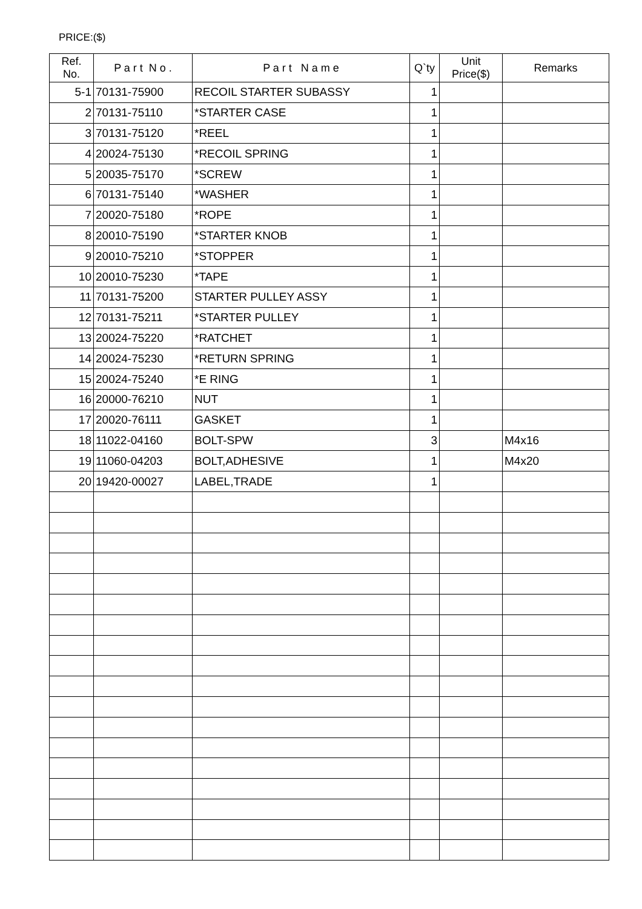PRICE:($)
| Ref. No. | P a r t N o . | P a r t N a m e | Q`ty | Unit Price($) | Remarks |
| --- | --- | --- | --- | --- | --- |
| 5-1 | 70131-75900 | RECOIL STARTER SUBASSY | 1 | | |
| 2 | 70131-75110 | *STARTER CASE | 1 | | |
| 3 | 70131-75120 | *REEL | 1 | | |
| 4 | 20024-75130 | *RECOIL SPRING | 1 | | |
| 5 | 20035-75170 | *SCREW | 1 | | |
| 6 | 70131-75140 | *WASHER | 1 | | |
| 7 | 20020-75180 | *ROPE | 1 | | |
| 8 | 20010-75190 | *STARTER KNOB | 1 | | |
| 9 | 20010-75210 | *STOPPER | 1 | | |
| 10 | 20010-75230 | *TAPE | 1 | | |
| 11 | 70131-75200 | STARTER PULLEY ASSY | 1 | | |
| 12 | 70131-75211 | *STARTER PULLEY | 1 | | |
| 13 | 20024-75220 | *RATCHET | 1 | | |
| 14 | 20024-75230 | *RETURN SPRING | 1 | | |
| 15 | 20024-75240 | *E RING | 1 | | |
| 16 | 20000-76210 | NUT | 1 | | |
| 17 | 20020-76111 | GASKET | 1 | | |
| 18 | 11022-04160 | BOLT-SPW | 3 | | M4x16 |
| 19 | 11060-04203 | BOLT,ADHESIVE | 1 | | M4x20 |
| 20 | 19420-00027 | LABEL,TRADE | 1 | | |